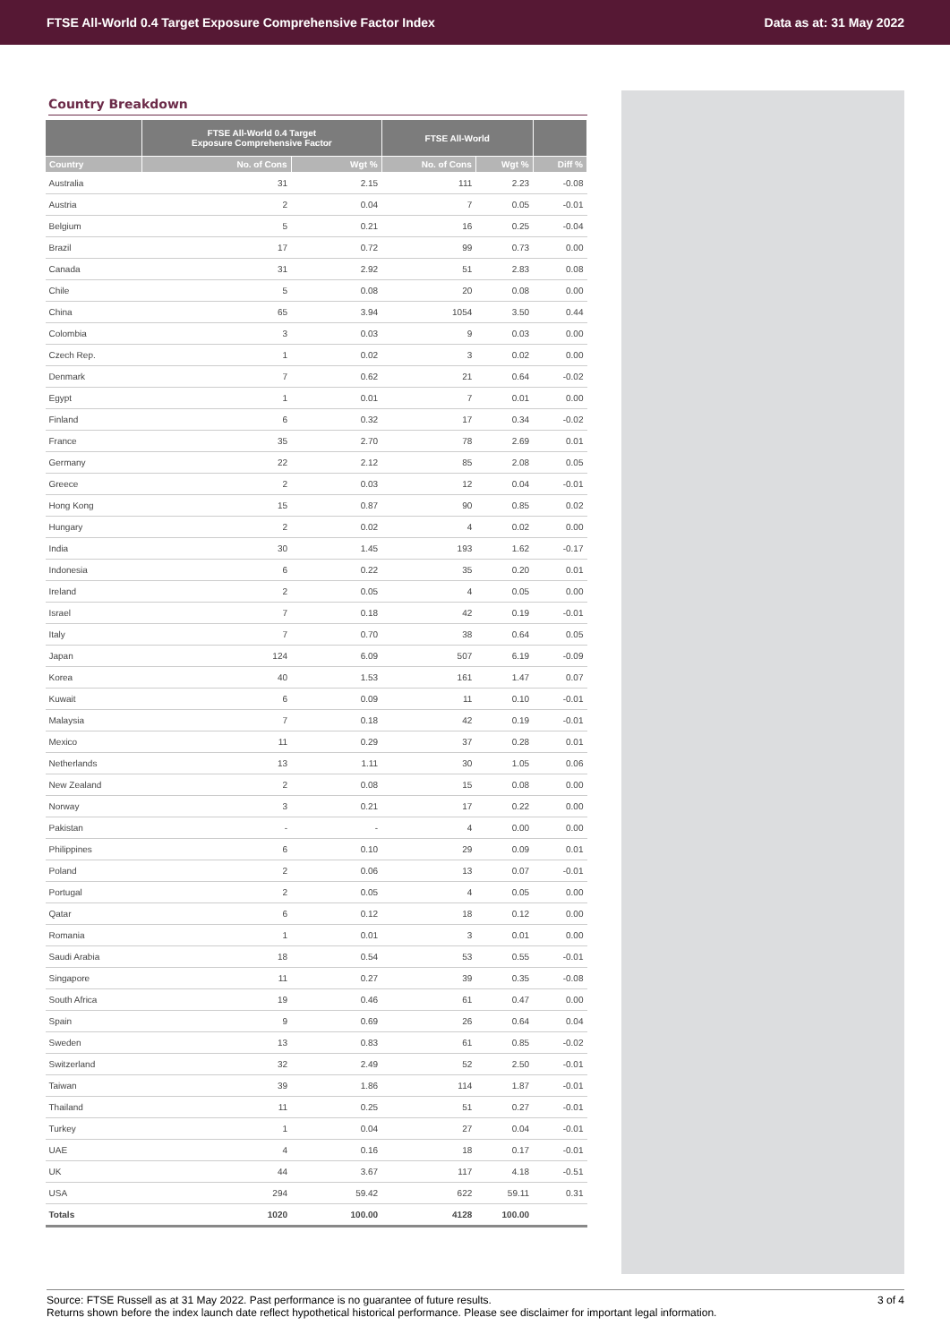FTSE All-World 0.4 Target Exposure Comprehensive Factor Index Data as at: 31 May 2022
Country Breakdown
| | FTSE All-World 0.4 Target Exposure Comprehensive Factor | | FTSE All-World | | |
| --- | --- | --- | --- | --- | --- |
| Country | No. of Cons | Wgt % | No. of Cons | Wgt % | Diff % |
| Australia | 31 | 2.15 | 111 | 2.23 | -0.08 |
| Austria | 2 | 0.04 | 7 | 0.05 | -0.01 |
| Belgium | 5 | 0.21 | 16 | 0.25 | -0.04 |
| Brazil | 17 | 0.72 | 99 | 0.73 | 0.00 |
| Canada | 31 | 2.92 | 51 | 2.83 | 0.08 |
| Chile | 5 | 0.08 | 20 | 0.08 | 0.00 |
| China | 65 | 3.94 | 1054 | 3.50 | 0.44 |
| Colombia | 3 | 0.03 | 9 | 0.03 | 0.00 |
| Czech Rep. | 1 | 0.02 | 3 | 0.02 | 0.00 |
| Denmark | 7 | 0.62 | 21 | 0.64 | -0.02 |
| Egypt | 1 | 0.01 | 7 | 0.01 | 0.00 |
| Finland | 6 | 0.32 | 17 | 0.34 | -0.02 |
| France | 35 | 2.70 | 78 | 2.69 | 0.01 |
| Germany | 22 | 2.12 | 85 | 2.08 | 0.05 |
| Greece | 2 | 0.03 | 12 | 0.04 | -0.01 |
| Hong Kong | 15 | 0.87 | 90 | 0.85 | 0.02 |
| Hungary | 2 | 0.02 | 4 | 0.02 | 0.00 |
| India | 30 | 1.45 | 193 | 1.62 | -0.17 |
| Indonesia | 6 | 0.22 | 35 | 0.20 | 0.01 |
| Ireland | 2 | 0.05 | 4 | 0.05 | 0.00 |
| Israel | 7 | 0.18 | 42 | 0.19 | -0.01 |
| Italy | 7 | 0.70 | 38 | 0.64 | 0.05 |
| Japan | 124 | 6.09 | 507 | 6.19 | -0.09 |
| Korea | 40 | 1.53 | 161 | 1.47 | 0.07 |
| Kuwait | 6 | 0.09 | 11 | 0.10 | -0.01 |
| Malaysia | 7 | 0.18 | 42 | 0.19 | -0.01 |
| Mexico | 11 | 0.29 | 37 | 0.28 | 0.01 |
| Netherlands | 13 | 1.11 | 30 | 1.05 | 0.06 |
| New Zealand | 2 | 0.08 | 15 | 0.08 | 0.00 |
| Norway | 3 | 0.21 | 17 | 0.22 | 0.00 |
| Pakistan | - | - | 4 | 0.00 | 0.00 |
| Philippines | 6 | 0.10 | 29 | 0.09 | 0.01 |
| Poland | 2 | 0.06 | 13 | 0.07 | -0.01 |
| Portugal | 2 | 0.05 | 4 | 0.05 | 0.00 |
| Qatar | 6 | 0.12 | 18 | 0.12 | 0.00 |
| Romania | 1 | 0.01 | 3 | 0.01 | 0.00 |
| Saudi Arabia | 18 | 0.54 | 53 | 0.55 | -0.01 |
| Singapore | 11 | 0.27 | 39 | 0.35 | -0.08 |
| South Africa | 19 | 0.46 | 61 | 0.47 | 0.00 |
| Spain | 9 | 0.69 | 26 | 0.64 | 0.04 |
| Sweden | 13 | 0.83 | 61 | 0.85 | -0.02 |
| Switzerland | 32 | 2.49 | 52 | 2.50 | -0.01 |
| Taiwan | 39 | 1.86 | 114 | 1.87 | -0.01 |
| Thailand | 11 | 0.25 | 51 | 0.27 | -0.01 |
| Turkey | 1 | 0.04 | 27 | 0.04 | -0.01 |
| UAE | 4 | 0.16 | 18 | 0.17 | -0.01 |
| UK | 44 | 3.67 | 117 | 4.18 | -0.51 |
| USA | 294 | 59.42 | 622 | 59.11 | 0.31 |
| Totals | 1020 | 100.00 | 4128 | 100.00 | |
Source: FTSE Russell as at 31 May 2022. Past performance is no guarantee of future results.
Returns shown before the index launch date reflect hypothetical historical performance. Please see disclaimer for important legal information.
3 of 4